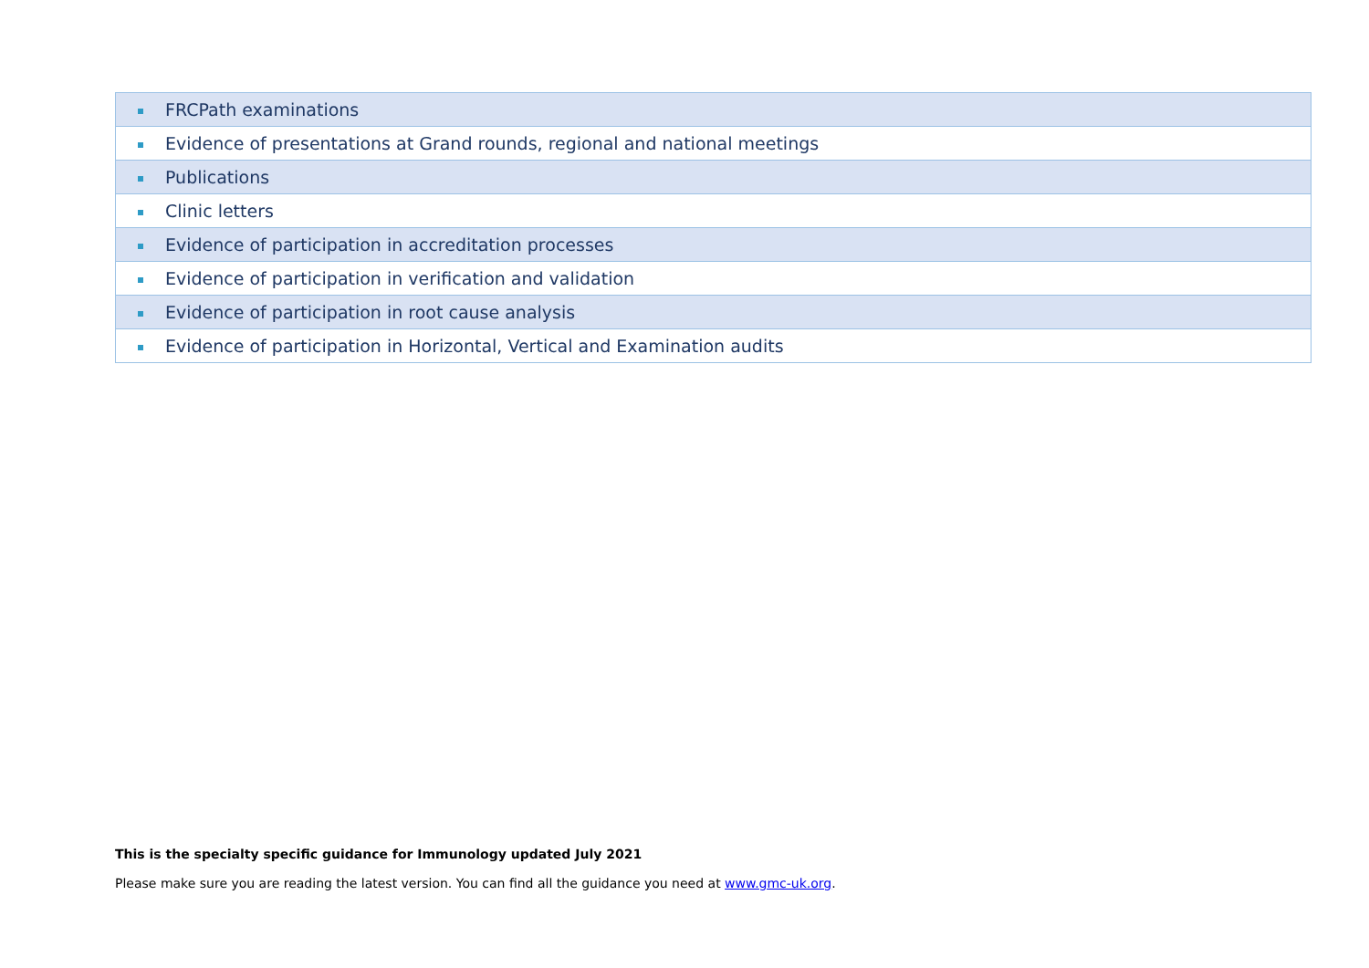| FRCPath examinations |
| Evidence of presentations at Grand rounds, regional and national meetings |
| Publications |
| Clinic letters |
| Evidence of participation in accreditation processes |
| Evidence of participation in verification and validation |
| Evidence of participation in root cause analysis |
| Evidence of participation in Horizontal, Vertical and Examination audits |
This is the specialty specific guidance for Immunology updated July 2021
Please make sure you are reading the latest version. You can find all the guidance you need at www.gmc-uk.org.